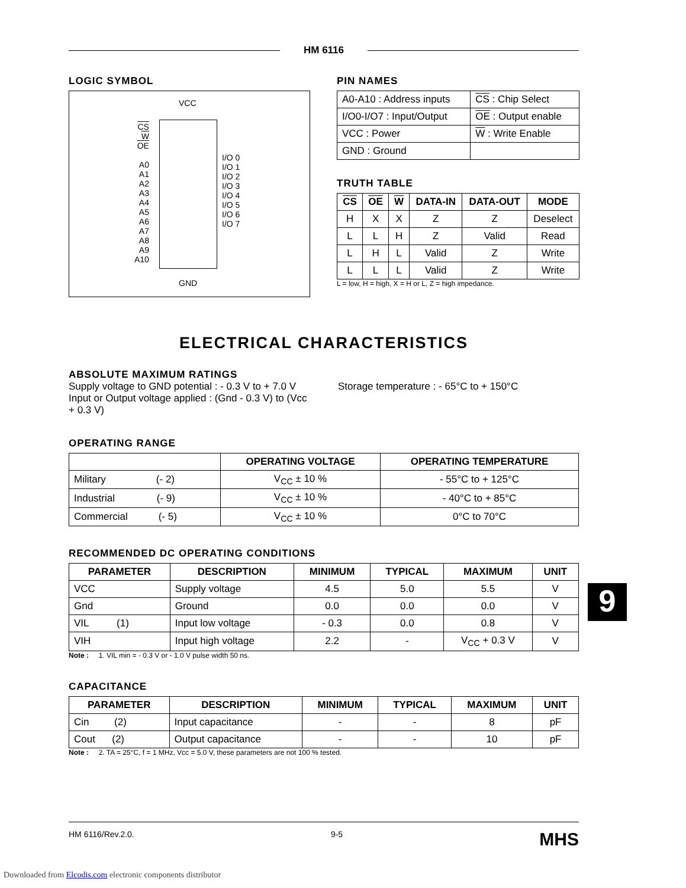HM 6116
LOGIC SYMBOL
VCC
CS
W
OE
A0
A1
A2
A3
A4
A5
A6
A7
A8
A9
A10
I/O 0
I/O 1
I/O 2
I/O 3
I/O 4
I/O 5
I/O 6
I/O 7
GND
PIN NAMES
| A0-A10 : Address inputs | CS : Chip Select |
| I/O0-I/O7 : Input/Output | OE : Output enable |
| VCC : Power | W : Write Enable |
| GND : Ground | |
TRUTH TABLE
| CS | OE | W | DATA-IN | DATA-OUT | MODE |
| --- | --- | --- | --- | --- | --- |
| H | X | X | Z | Z | Deselect |
| L | L | H | Z | Valid | Read |
| L | H | L | Valid | Z | Write |
| L | L | L | Valid | Z | Write |
L = low, H = high, X = H or L, Z = high impedance.
ELECTRICAL CHARACTERISTICS
ABSOLUTE MAXIMUM RATINGS
Supply voltage to GND potential : - 0.3 V to + 7.0 V
Input or Output voltage applied : (Gnd - 0.3 V) to (Vcc + 0.3 V)
Storage temperature : - 65°C to + 150°C
OPERATING RANGE
| | OPERATING VOLTAGE | OPERATING TEMPERATURE |
| --- | --- | --- |
| Military (- 2) | V<sub>CC</sub> ± 10 % | - 55°C to + 125°C |
| Industrial (- 9) | V<sub>CC</sub> ± 10 % | - 40°C to + 85°C |
| Commercial (- 5) | V<sub>CC</sub> ± 10 % | 0°C to 70°C |
RECOMMENDED DC OPERATING CONDITIONS
| PARAMETER | DESCRIPTION | MINIMUM | TYPICAL | MAXIMUM | UNIT |
| --- | --- | --- | --- | --- | --- |
| VCC | Supply voltage | 4.5 | 5.0 | 5.5 | V |
| Gnd | Ground | 0.0 | 0.0 | 0.0 | V |
| VIL (1) | Input low voltage | - 0.3 | 0.0 | 0.8 | V |
| VIH | Input high voltage | 2.2 | - | V<sub>CC</sub> + 0.3 V | V |
Note : 1. VIL min = - 0.3 V or - 1.0 V pulse width 50 ns.
CAPACITANCE
| PARAMETER | DESCRIPTION | MINIMUM | TYPICAL | MAXIMUM | UNIT |
| --- | --- | --- | --- | --- | --- |
| Cin (2) | Input capacitance | - | - | 8 | pF |
| Cout (2) | Output capacitance | - | - | 10 | pF |
Note : 2. TA = 25°C, f = 1 MHz, Vcc = 5.0 V, these parameters are not 100 % tested.
HM 6116/Rev.2.0. 9-5 MHS
9
Downloaded from Elcodis.com electronic components distributor